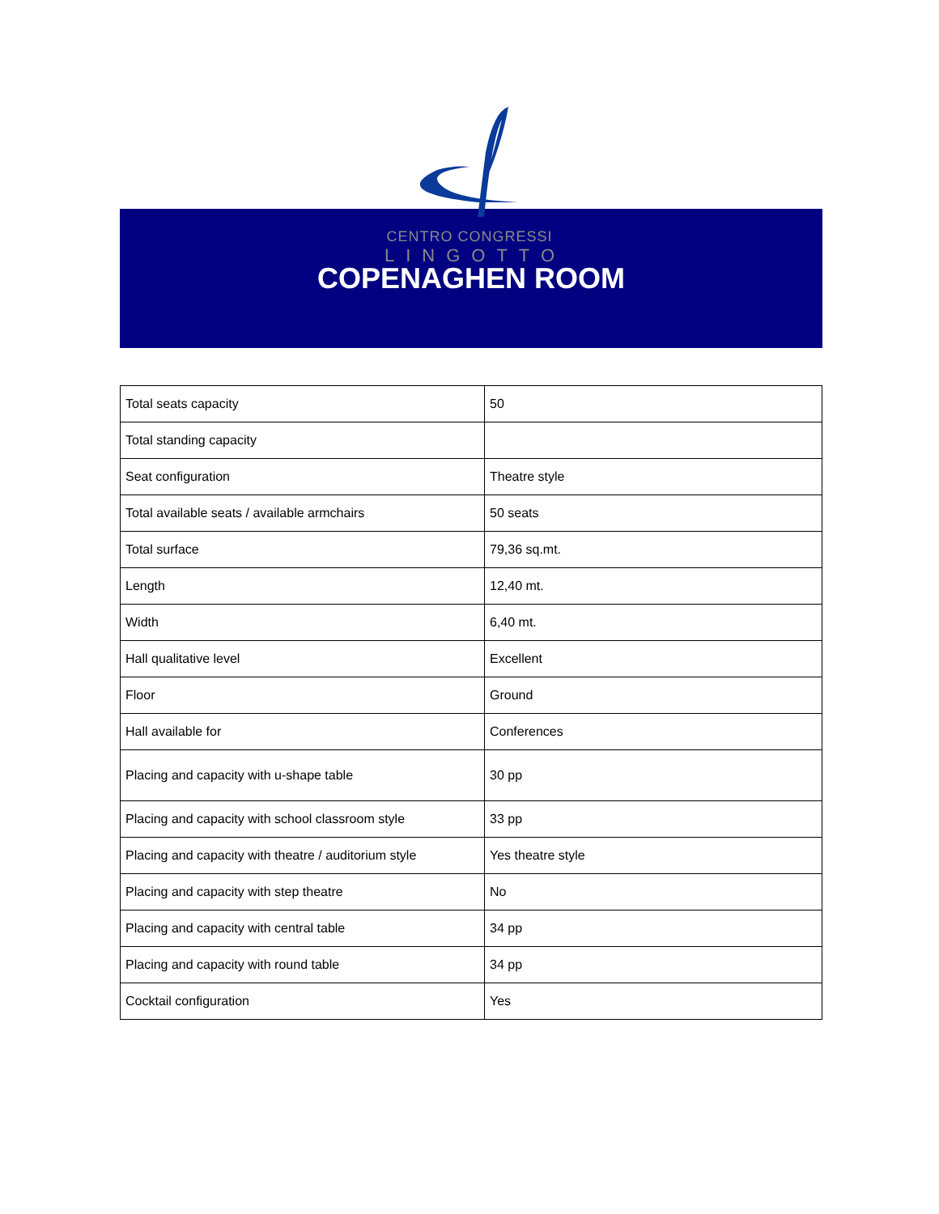CENTRO CONGRESSI
LINGOTTO
COPENAGHEN ROOM
| Total seats capacity | 50 |
| Total standing capacity | |
| Seat configuration | Theatre style |
| Total available seats / available armchairs | 50 seats |
| Total surface | 79,36 sq.mt. |
| Length | 12,40 mt. |
| Width | 6,40 mt. |
| Hall qualitative level | Excellent |
| Floor | Ground |
| Hall available for | Conferences |
| Placing and capacity with u-shape table | 30 pp |
| Placing and capacity with school classroom style | 33 pp |
| Placing and capacity with theatre / auditorium style | Yes theatre style |
| Placing and capacity with step theatre | No |
| Placing and capacity with central table | 34 pp |
| Placing and capacity with round table | 34 pp |
| Cocktail configuration | Yes |